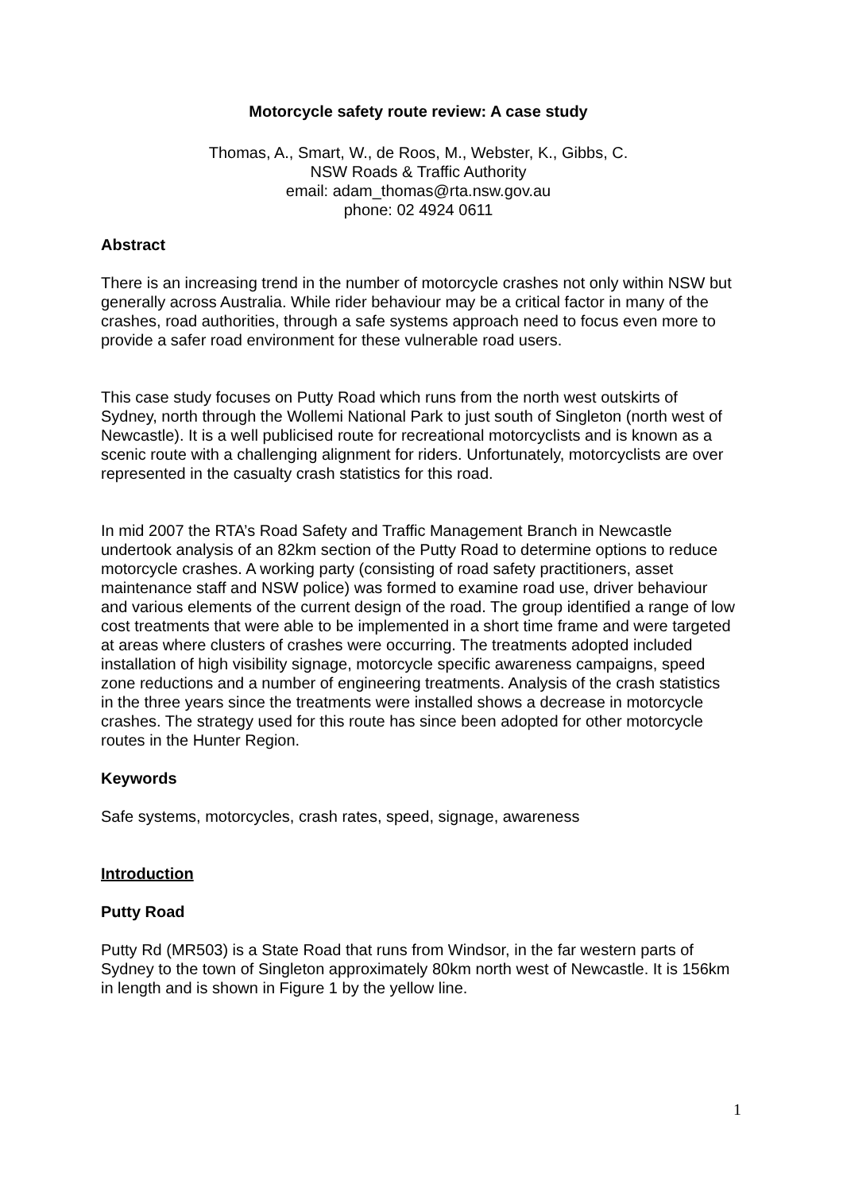Motorcycle safety route review: A case study
Thomas, A., Smart, W., de Roos, M., Webster, K., Gibbs, C.
NSW Roads & Traffic Authority
email: adam_thomas@rta.nsw.gov.au
phone: 02 4924 0611
Abstract
There is an increasing trend in the number of motorcycle crashes not only within NSW but generally across Australia. While rider behaviour may be a critical factor in many of the crashes, road authorities, through a safe systems approach need to focus even more to provide a safer road environment for these vulnerable road users.
This case study focuses on Putty Road which runs from the north west outskirts of Sydney, north through the Wollemi National Park to just south of Singleton (north west of Newcastle). It is a well publicised route for recreational motorcyclists and is known as a scenic route with a challenging alignment for riders. Unfortunately, motorcyclists are over represented in the casualty crash statistics for this road.
In mid 2007 the RTA’s Road Safety and Traffic Management Branch in Newcastle undertook analysis of an 82km section of the Putty Road to determine options to reduce motorcycle crashes. A working party (consisting of road safety practitioners, asset maintenance staff and NSW police) was formed to examine road use, driver behaviour and various elements of the current design of the road. The group identified a range of low cost treatments that were able to be implemented in a short time frame and were targeted at areas where clusters of crashes were occurring. The treatments adopted included installation of high visibility signage, motorcycle specific awareness campaigns, speed zone reductions and a number of engineering treatments. Analysis of the crash statistics in the three years since the treatments were installed shows a decrease in motorcycle crashes. The strategy used for this route has since been adopted for other motorcycle routes in the Hunter Region.
Keywords
Safe systems, motorcycles, crash rates, speed, signage, awareness
Introduction
Putty Road
Putty Rd (MR503) is a State Road that runs from Windsor, in the far western parts of Sydney to the town of Singleton approximately 80km north west of Newcastle. It is 156km in length and is shown in Figure 1 by the yellow line.
1